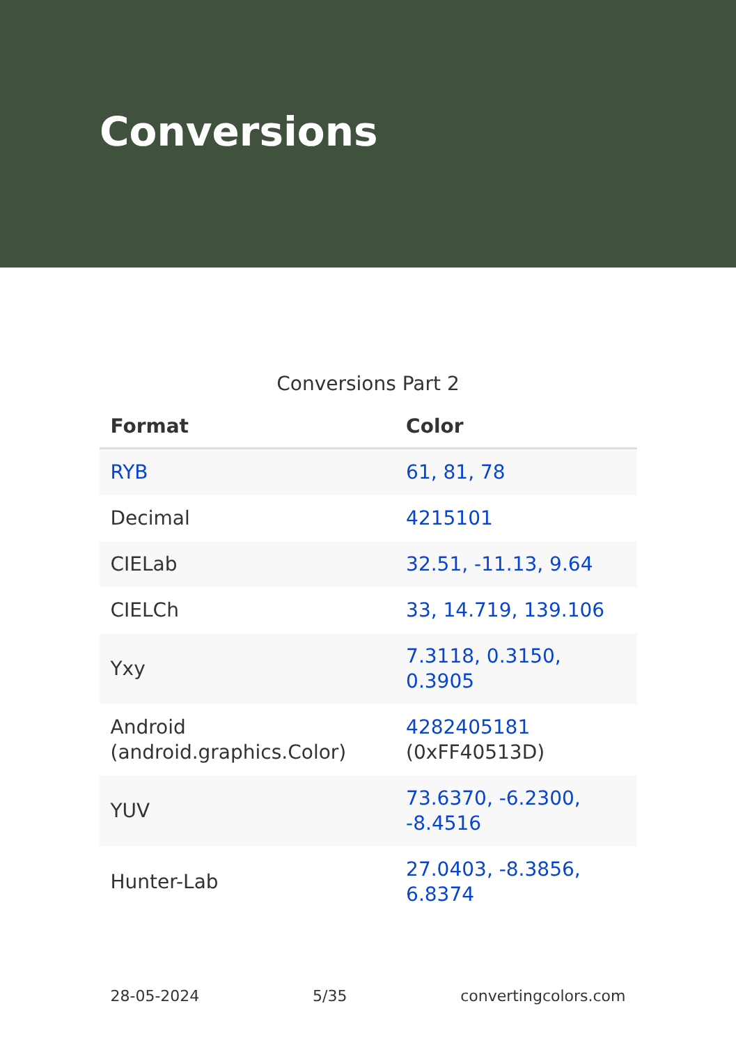Conversions
Conversions Part 2
| Format | Color |
| --- | --- |
| RYB | 61, 81, 78 |
| Decimal | 4215101 |
| CIELab | 32.51, -11.13, 9.64 |
| CIELCh | 33, 14.719, 139.106 |
| Yxy | 7.3118, 0.3150, 0.3905 |
| Android (android.graphics.Color) | 4282405181 (0xFF40513D) |
| YUV | 73.6370, -6.2300, -8.4516 |
| Hunter-Lab | 27.0403, -8.3856, 6.8374 |
28-05-2024 5/35 convertingcolors.com